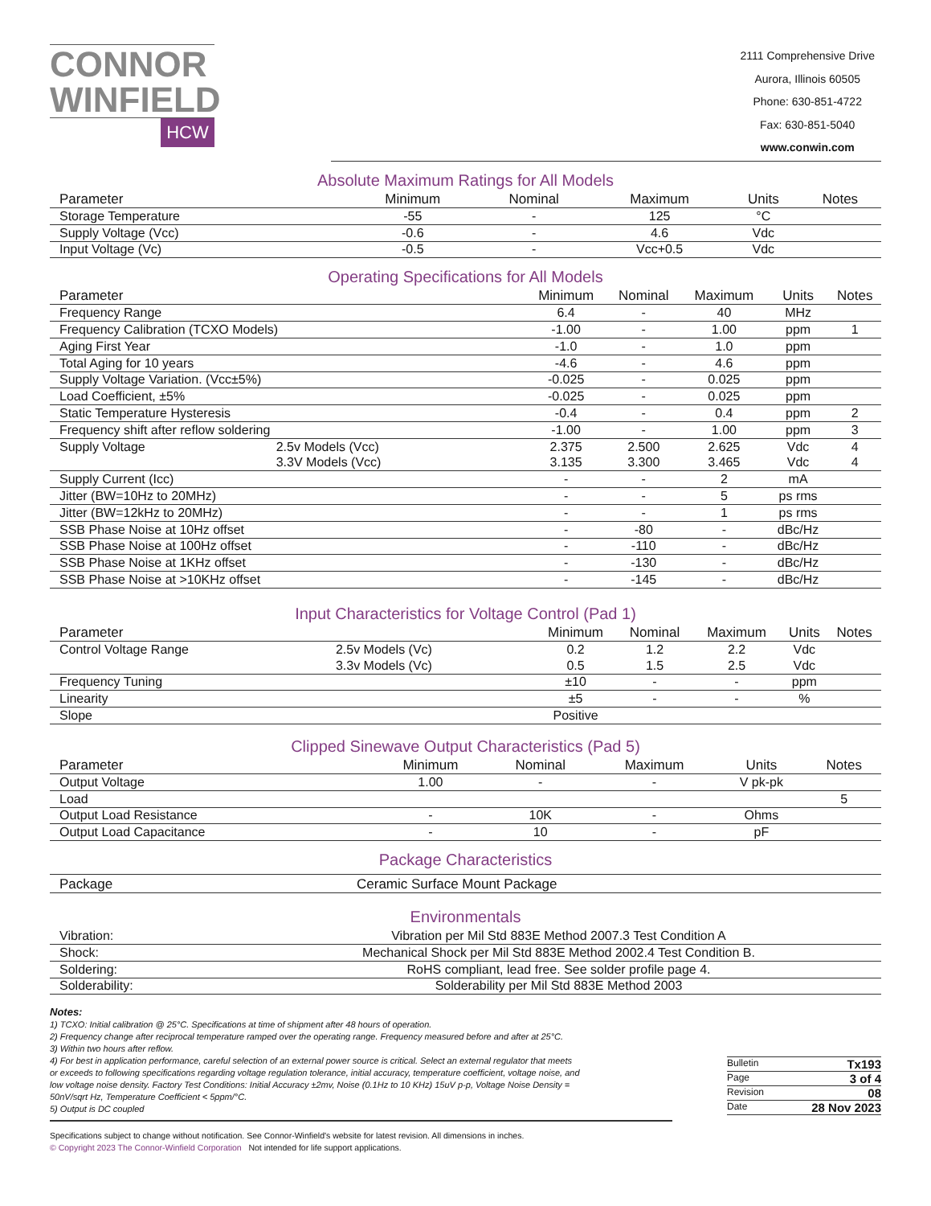CONNOR
WINFIELD
HCW
2111 Comprehensive Drive
Aurora, Illinois 60505
Phone: 630-851-4722
Fax: 630-851-5040
www.conwin.com
Absolute Maximum Ratings for All Models
| Parameter | Minimum | Nominal | Maximum | Units | Notes |
| --- | --- | --- | --- | --- | --- |
| Storage Temperature | -55 | - | 125 | °C | |
| Supply Voltage (Vcc) | -0.6 | - | 4.6 | Vdc | |
| Input Voltage (Vc) | -0.5 | - | Vcc+0.5 | Vdc | |
Operating Specifications for All Models
| Parameter | | Minimum | Nominal | Maximum | Units | Notes |
| --- | --- | --- | --- | --- | --- | --- |
| Frequency Range | | 6.4 | - | 40 | MHz | |
| Frequency Calibration (TCXO Models) | | -1.00 | - | 1.00 | ppm | 1 |
| Aging First Year | | -1.0 | - | 1.0 | ppm | |
| Total Aging for 10 years | | -4.6 | - | 4.6 | ppm | |
| Supply Voltage Variation. (Vcc±5%) | | -0.025 | - | 0.025 | ppm | |
| Load Coefficient, ±5% | | -0.025 | - | 0.025 | ppm | |
| Static Temperature Hysteresis | | -0.4 | - | 0.4 | ppm | 2 |
| Frequency shift after reflow soldering | | -1.00 | - | 1.00 | ppm | 3 |
| Supply Voltage | 2.5v Models (Vcc) | 2.375 | 2.500 | 2.625 | Vdc | 4 |
| | 3.3V Models (Vcc) | 3.135 | 3.300 | 3.465 | Vdc | 4 |
| Supply Current (Icc) | | - | - | 2 | mA | |
| Jitter (BW=10Hz to 20MHz) | | - | - | 5 | ps rms | |
| Jitter (BW=12kHz to 20MHz) | | - | - | 1 | ps rms | |
| SSB Phase Noise at 10Hz offset | | - | -80 | - | dBc/Hz | |
| SSB Phase Noise at 100Hz offset | | - | -110 | - | dBc/Hz | |
| SSB Phase Noise at 1KHz offset | | - | -130 | - | dBc/Hz | |
| SSB Phase Noise at >10KHz offset | | - | -145 | - | dBc/Hz | |
Input Characteristics for Voltage Control (Pad 1)
| Parameter | | Minimum | Nominal | Maximum | Units | Notes |
| --- | --- | --- | --- | --- | --- | --- |
| Control Voltage Range | 2.5v Models (Vc) | 0.2 | 1.2 | 2.2 | Vdc | |
| | 3.3v Models (Vc) | 0.5 | 1.5 | 2.5 | Vdc | |
| Frequency Tuning | | ±10 | - | - | ppm | |
| Linearity | | ±5 | - | - | % | |
| Slope | | Positive | | | | |
Clipped Sinewave Output Characteristics (Pad 5)
| Parameter | Minimum | Nominal | Maximum | Units | Notes |
| --- | --- | --- | --- | --- | --- |
| Output Voltage | 1.00 | - | - | V pk-pk | |
| Load | | | | | 5 |
| Output Load Resistance | - | 10K | - | Ohms | |
| Output Load Capacitance | - | 10 | - | pF | |
Package Characteristics
| Package | Ceramic Surface Mount Package |
Environmentals
| Vibration: | Vibration per Mil Std 883E Method 2007.3 Test Condition A |
| Shock: | Mechanical Shock per Mil Std 883E Method 2002.4 Test Condition B. |
| Soldering: | RoHS compliant, lead free. See solder profile page 4. |
| Solderability: | Solderability per Mil Std 883E Method 2003 |
Notes:
1) TCXO: Initial calibration @ 25°C. Specifications at time of shipment after 48 hours of operation.
2) Frequency change after reciprocal temperature ramped over the operating range. Frequency measured before and after at 25°C.
3) Within two hours after reflow.
4) For best in application performance, careful selection of an external power source is critical. Select an external regulator that meets or exceeds to following specifications regarding voltage regulation tolerance, initial accuracy, temperature coefficient, voltage noise, and low voltage noise density. Factory Test Conditions: Initial Accuracy ±2mv, Noise (0.1Hz to 10 KHz) 15uV p-p, Voltage Noise Density = 50nV/sqrt Hz, Temperature Coefficient < 5ppm/°C.
5) Output is DC coupled
Bulletin Tx193
Page 3 of 4
Revision 08
Date 28 Nov 2023
Specifications subject to change without notification. See Connor-Winfield's website for latest revision. All dimensions in inches.
© Copyright 2023 The Connor-Winfield Corporation Not intended for life support applications.